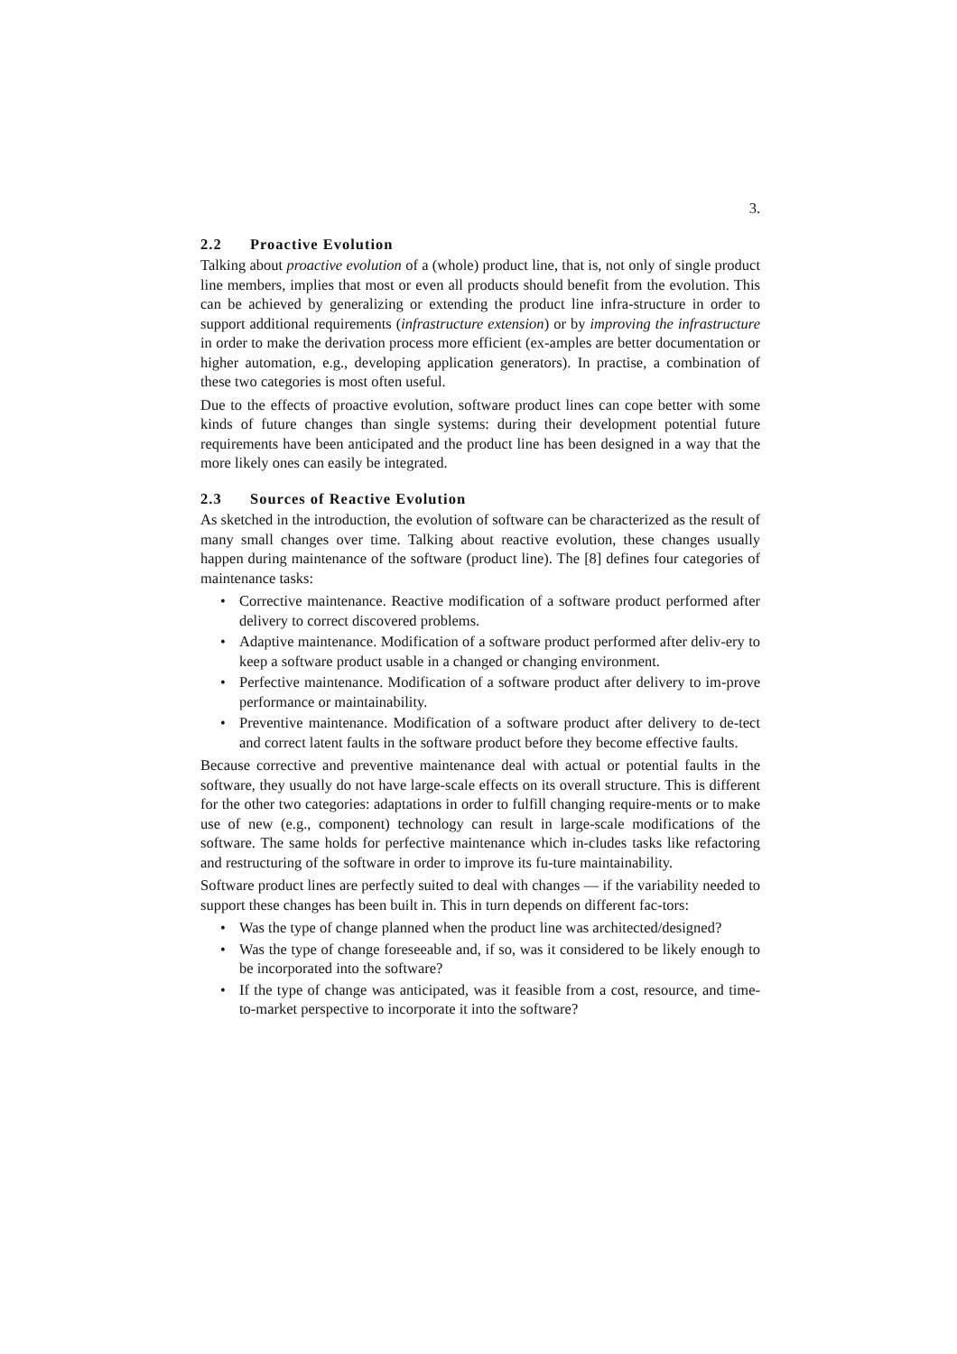3.
2.2 Proactive Evolution
Talking about proactive evolution of a (whole) product line, that is, not only of single product line members, implies that most or even all products should benefit from the evolution. This can be achieved by generalizing or extending the product line infra-structure in order to support additional requirements (infrastructure extension) or by improving the infrastructure in order to make the derivation process more efficient (ex-amples are better documentation or higher automation, e.g., developing application generators). In practise, a combination of these two categories is most often useful.
Due to the effects of proactive evolution, software product lines can cope better with some kinds of future changes than single systems: during their development potential future requirements have been anticipated and the product line has been designed in a way that the more likely ones can easily be integrated.
2.3 Sources of Reactive Evolution
As sketched in the introduction, the evolution of software can be characterized as the result of many small changes over time. Talking about reactive evolution, these changes usually happen during maintenance of the software (product line). The [8] defines four categories of maintenance tasks:
• Corrective maintenance. Reactive modification of a software product performed after delivery to correct discovered problems.
• Adaptive maintenance. Modification of a software product performed after deliv-ery to keep a software product usable in a changed or changing environment.
• Perfective maintenance. Modification of a software product after delivery to im-prove performance or maintainability.
• Preventive maintenance. Modification of a software product after delivery to de-tect and correct latent faults in the software product before they become effective faults.
Because corrective and preventive maintenance deal with actual or potential faults in the software, they usually do not have large-scale effects on its overall structure. This is different for the other two categories: adaptations in order to fulfill changing require-ments or to make use of new (e.g., component) technology can result in large-scale modifications of the software. The same holds for perfective maintenance which in-cludes tasks like refactoring and restructuring of the software in order to improve its fu-ture maintainability.
Software product lines are perfectly suited to deal with changes — if the variability needed to support these changes has been built in. This in turn depends on different fac-tors:
• Was the type of change planned when the product line was architected/designed?
• Was the type of change foreseeable and, if so, was it considered to be likely enough to be incorporated into the software?
• If the type of change was anticipated, was it feasible from a cost, resource, and time-to-market perspective to incorporate it into the software?